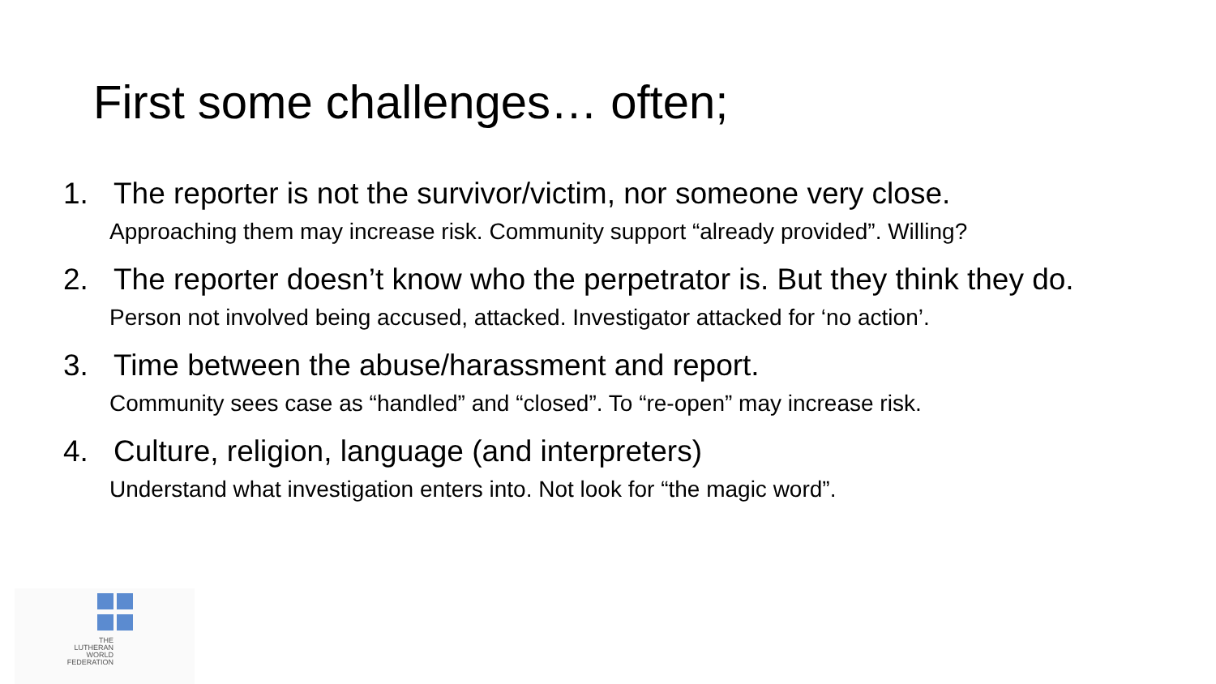First some challenges… often;
1. The reporter is not the survivor/victim, nor someone very close.
Approaching them may increase risk. Community support “already provided”. Willing?
2. The reporter doesn’t know who the perpetrator is. But they think they do.
Person not involved being accused, attacked. Investigator attacked for ‘no action’.
3. Time between the abuse/harassment and report.
Community sees case as “handled” and “closed”. To “re-open” may increase risk.
4. Culture, religion, language (and interpreters)
Understand what investigation enters into. Not look for “the magic word”.
THE
LUTHERAN
WORLD
FEDERATION